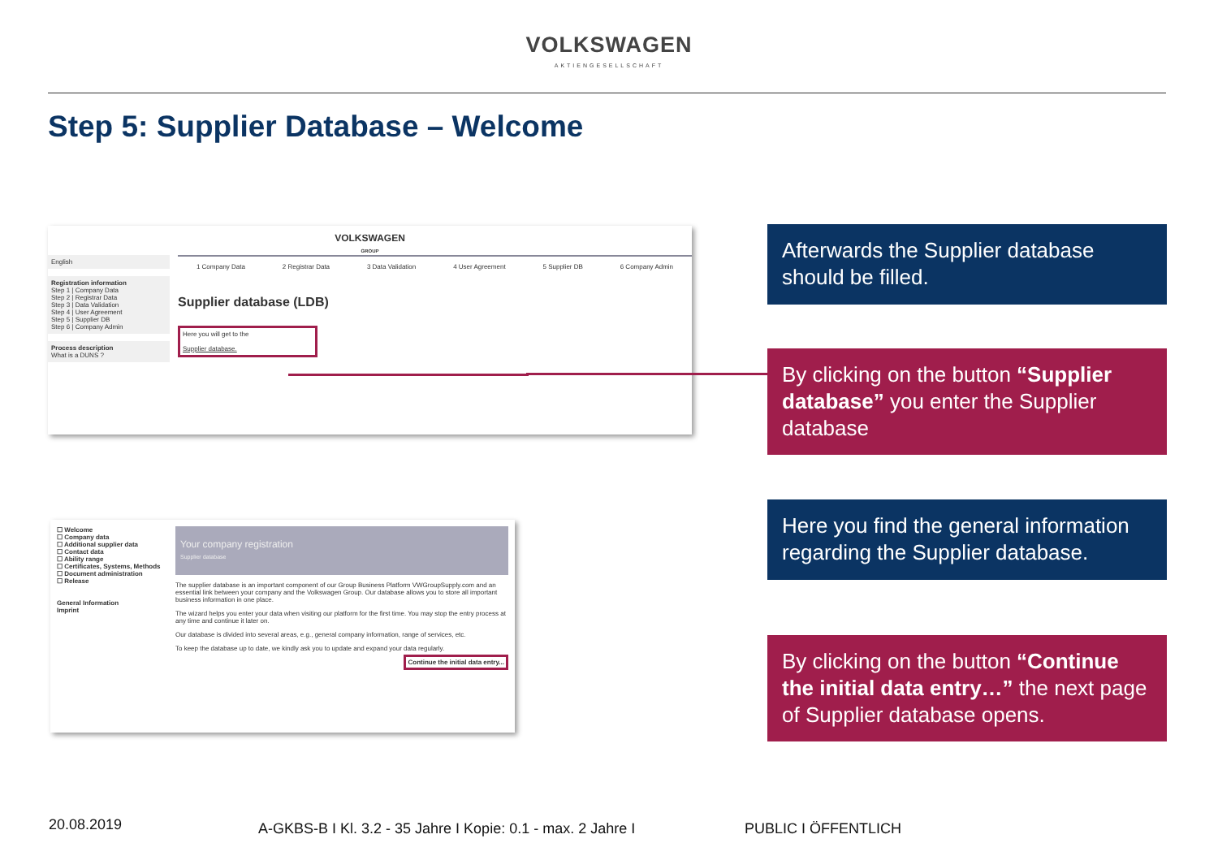VOLKSWAGEN
AKTIENGESELLSCHAFT
Step 5: Supplier Database – Welcome
VOLKSWAGEN
GROUP
English
Registration information
Step 1 | Company Data
Step 2 | Registrar Data
Step 3 | Data Validation
Step 4 | User Agreement
Step 5 | Supplier DB
Step 6 | Company Admin
Process description
What is a DUNS ?
1 Company Data 2 Registrar Data 3 Data Validation 4 User Agreement 5 Supplier DB 6 Company Admin
Supplier database (LDB)
Here you will get to the
Supplier database.
☐ Welcome
☐ Company data
☐ Additional supplier data
☐ Contact data
☐ Ability range
☐ Certificates, Systems, Methods
☐ Document administration
☐ Release
General Information
Imprint
Your company registration
Supplier database
The supplier database is an important component of our Group Business Platform VWGroupSupply.com and an essential link between your company and the Volkswagen Group. Our database allows you to store all important business information in one place.
The wizard helps you enter your data when visiting our platform for the first time. You may stop the entry process at any time and continue it later on.
Our database is divided into several areas, e.g., general company information, range of services, etc.
To keep the database up to date, we kindly ask you to update and expand your data regularly.
Continue the initial data entry...
Afterwards the Supplier database should be filled.
By clicking on the button “Supplier database” you enter the Supplier database
Here you find the general information regarding the Supplier database.
By clicking on the button “Continue the initial data entry…” the next page of Supplier database opens.
20.08.2019
A-GKBS-B I Kl. 3.2 - 35 Jahre I Kopie: 0.1 - max. 2 Jahre I
PUBLIC I ÖFFENTLICH